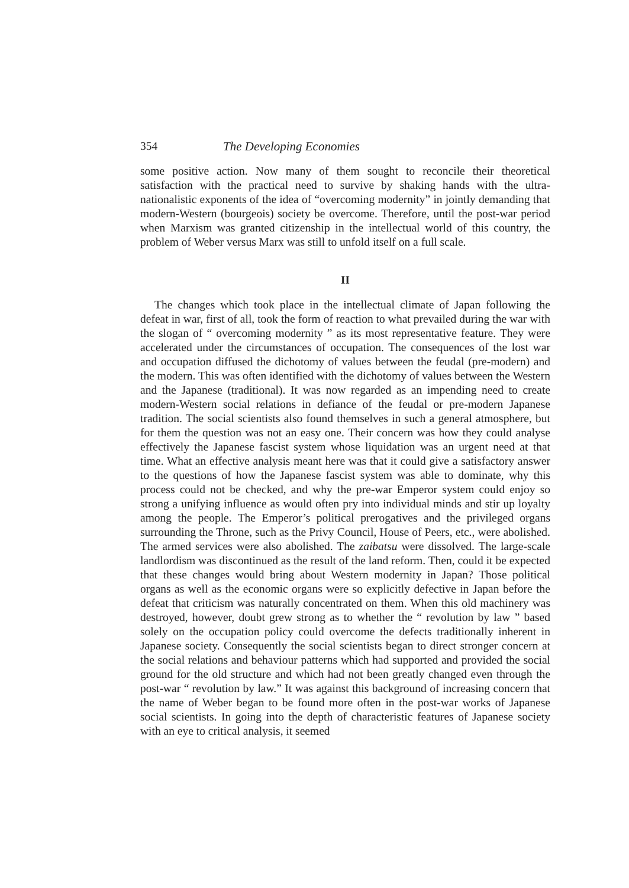354 The Developing Economies
some positive action. Now many of them sought to reconcile their theoretical satisfaction with the practical need to survive by shaking hands with the ultra-nationalistic exponents of the idea of “overcoming modernity” in jointly demanding that modern-Western (bourgeois) society be overcome. Therefore, until the post-war period when Marxism was granted citizenship in the intellectual world of this country, the problem of Weber versus Marx was still to unfold itself on a full scale.
II
The changes which took place in the intellectual climate of Japan following the defeat in war, first of all, took the form of reaction to what prevailed during the war with the slogan of “ overcoming modernity ” as its most representative feature. They were accelerated under the circumstances of occupation. The consequences of the lost war and occupation diffused the dichotomy of values between the feudal (pre-modern) and the modern. This was often identified with the dichotomy of values between the Western and the Japanese (traditional). It was now regarded as an impending need to create modern-Western social relations in defiance of the feudal or pre-modern Japanese tradition. The social scientists also found themselves in such a general atmosphere, but for them the question was not an easy one. Their concern was how they could analyse effectively the Japanese fascist system whose liquidation was an urgent need at that time. What an effective analysis meant here was that it could give a satisfactory answer to the questions of how the Japanese fascist system was able to dominate, why this process could not be checked, and why the pre-war Emperor system could enjoy so strong a unifying influence as would often pry into individual minds and stir up loyalty among the people. The Emperor’s political prerogatives and the privileged organs surrounding the Throne, such as the Privy Council, House of Peers, etc., were abolished. The armed services were also abolished. The zaibatsu were dissolved. The large-scale landlordism was discontinued as the result of the land reform. Then, could it be expected that these changes would bring about Western modernity in Japan? Those political organs as well as the economic organs were so explicitly defective in Japan before the defeat that criticism was naturally concentrated on them. When this old machinery was destroyed, however, doubt grew strong as to whether the “ revolution by law ” based solely on the occupation policy could overcome the defects traditionally inherent in Japanese society. Consequently the social scientists began to direct stronger concern at the social relations and behaviour patterns which had supported and provided the social ground for the old structure and which had not been greatly changed even through the post-war “ revolution by law.” It was against this background of increasing concern that the name of Weber began to be found more often in the post-war works of Japanese social scientists. In going into the depth of characteristic features of Japanese society with an eye to critical analysis, it seemed